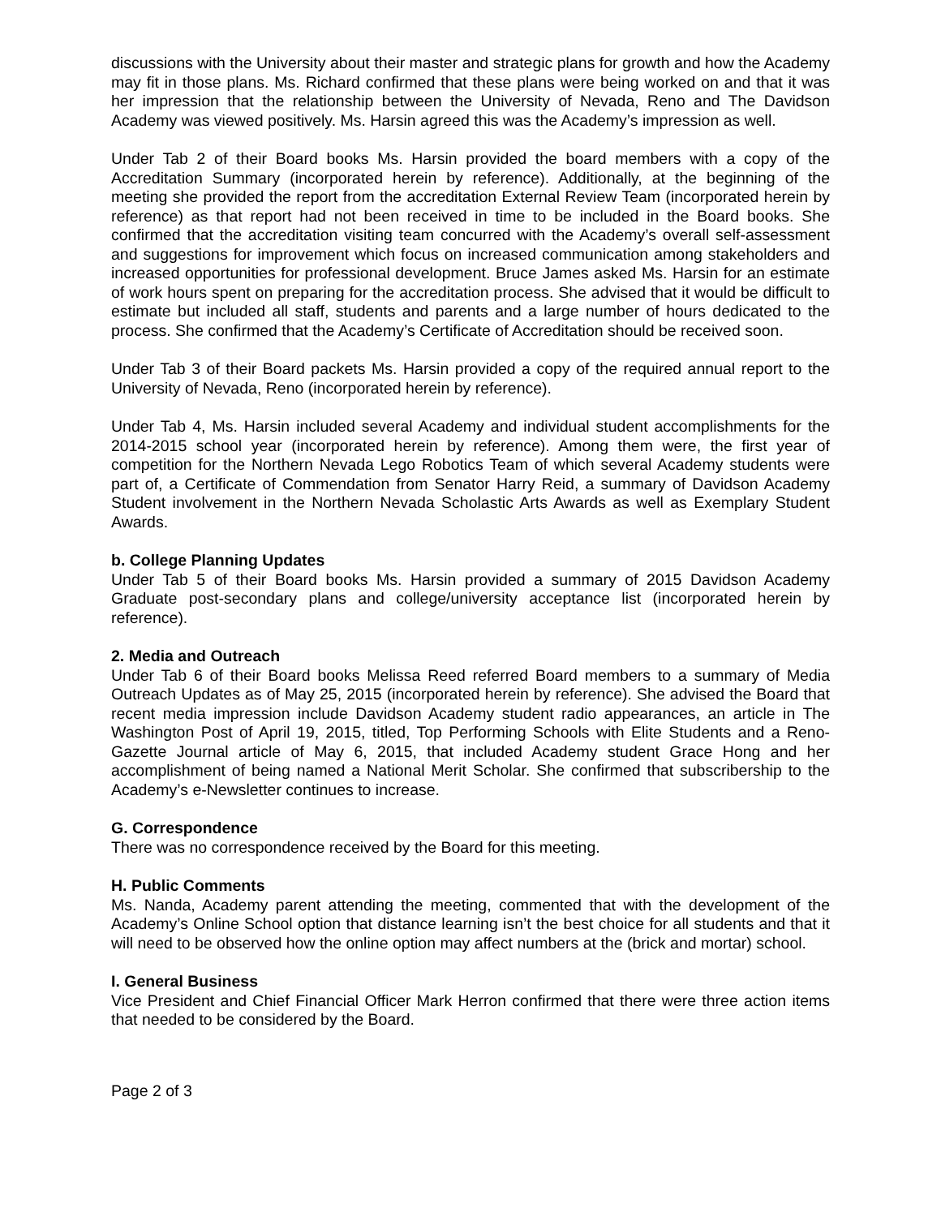discussions with the University about their master and strategic plans for growth and how the Academy may fit in those plans. Ms. Richard confirmed that these plans were being worked on and that it was her impression that the relationship between the University of Nevada, Reno and The Davidson Academy was viewed positively. Ms. Harsin agreed this was the Academy’s impression as well.
Under Tab 2 of their Board books Ms. Harsin provided the board members with a copy of the Accreditation Summary (incorporated herein by reference). Additionally, at the beginning of the meeting she provided the report from the accreditation External Review Team (incorporated herein by reference) as that report had not been received in time to be included in the Board books. She confirmed that the accreditation visiting team concurred with the Academy’s overall self-assessment and suggestions for improvement which focus on increased communication among stakeholders and increased opportunities for professional development. Bruce James asked Ms. Harsin for an estimate of work hours spent on preparing for the accreditation process. She advised that it would be difficult to estimate but included all staff, students and parents and a large number of hours dedicated to the process. She confirmed that the Academy’s Certificate of Accreditation should be received soon.
Under Tab 3 of their Board packets Ms. Harsin provided a copy of the required annual report to the University of Nevada, Reno (incorporated herein by reference).
Under Tab 4, Ms. Harsin included several Academy and individual student accomplishments for the 2014-2015 school year (incorporated herein by reference). Among them were, the first year of competition for the Northern Nevada Lego Robotics Team of which several Academy students were part of, a Certificate of Commendation from Senator Harry Reid, a summary of Davidson Academy Student involvement in the Northern Nevada Scholastic Arts Awards as well as Exemplary Student Awards.
b. College Planning Updates
Under Tab 5 of their Board books Ms. Harsin provided a summary of 2015 Davidson Academy Graduate post-secondary plans and college/university acceptance list (incorporated herein by reference).
2. Media and Outreach
Under Tab 6 of their Board books Melissa Reed referred Board members to a summary of Media Outreach Updates as of May 25, 2015 (incorporated herein by reference). She advised the Board that recent media impression include Davidson Academy student radio appearances, an article in The Washington Post of April 19, 2015, titled, Top Performing Schools with Elite Students and a Reno-Gazette Journal article of May 6, 2015, that included Academy student Grace Hong and her accomplishment of being named a National Merit Scholar. She confirmed that subscribership to the Academy’s e-Newsletter continues to increase.
G. Correspondence
There was no correspondence received by the Board for this meeting.
H. Public Comments
Ms. Nanda, Academy parent attending the meeting, commented that with the development of the Academy’s Online School option that distance learning isn’t the best choice for all students and that it will need to be observed how the online option may affect numbers at the (brick and mortar) school.
I. General Business
Vice President and Chief Financial Officer Mark Herron confirmed that there were three action items that needed to be considered by the Board.
Page 2 of 3